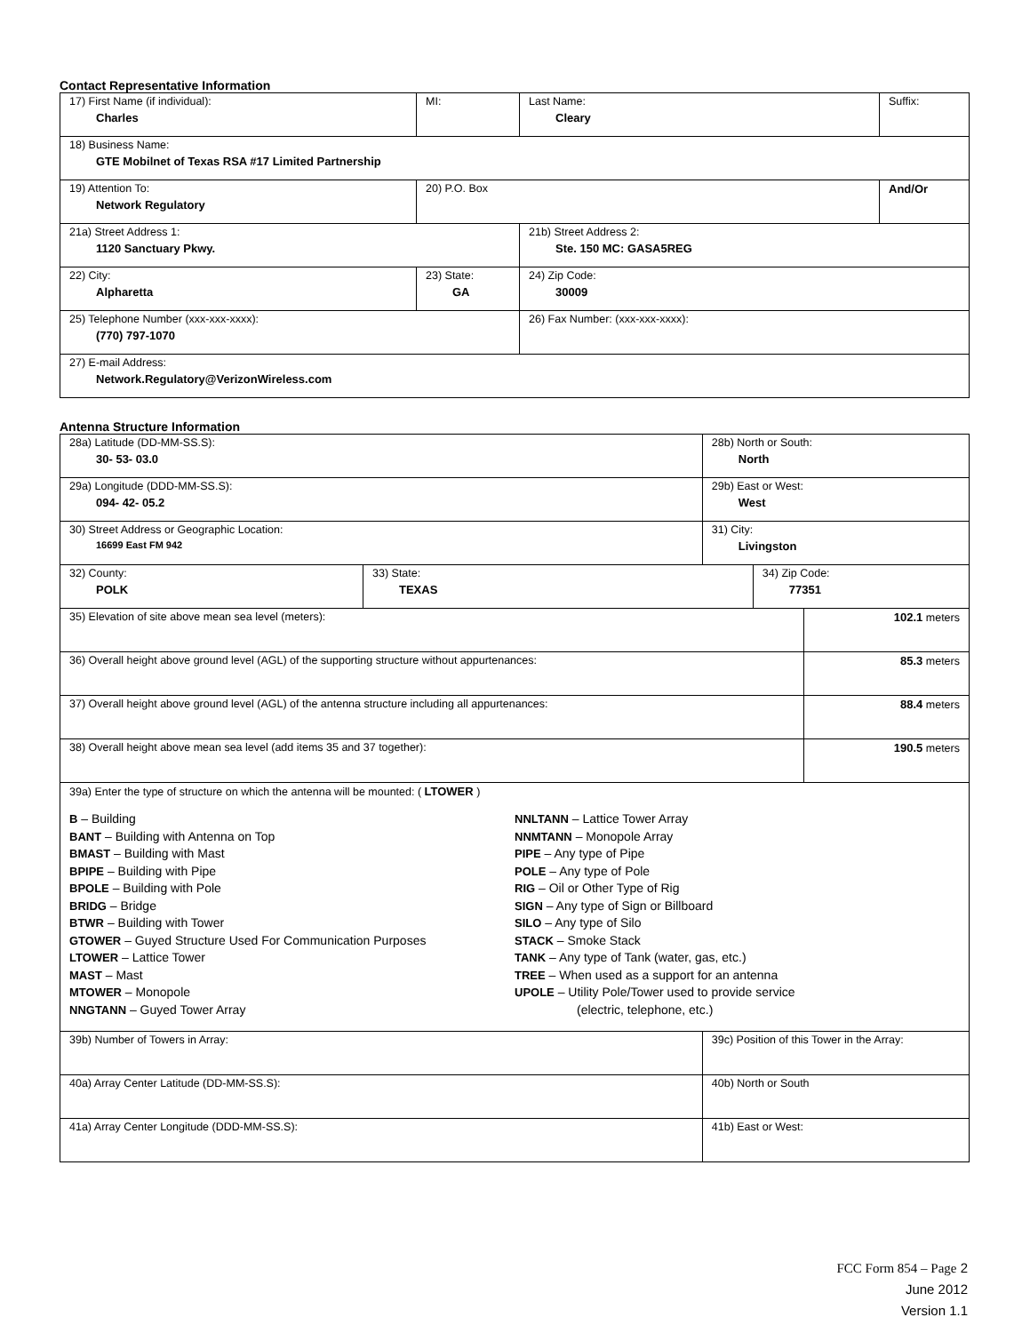Contact Representative Information
| 17) First Name (if individual): Charles | MI: | Last Name: Cleary | Suffix: |
| 18) Business Name: GTE Mobilnet of Texas RSA #17 Limited Partnership | | | |
| 19) Attention To: Network Regulatory | 20) P.O. Box | | And/Or |
| 21a) Street Address 1: 1120 Sanctuary Pkwy. | | 21b) Street Address 2: Ste. 150 MC: GASA5REG | |
| 22) City: Alpharetta | 23) State: GA | 24) Zip Code: 30009 | |
| 25) Telephone Number (xxx-xxx-xxxx): (770) 797-1070 | | 26) Fax Number: (xxx-xxx-xxxx): | |
| 27) E-mail Address: Network.Regulatory@VerizonWireless.com | | | |
Antenna Structure Information
| 28a) Latitude (DD-MM-SS.S): 30- 53- 03.0 | | 28b) North or South: North | | |
| 29a) Longitude (DDD-MM-SS.S): 094- 42- 05.2 | | 29b) East or West: West | | |
| 30) Street Address or Geographic Location: 16699 East FM 942 | | 31) City: Livingston | | |
| 32) County: POLK | 33) State: TEXAS | | 34) Zip Code: 77351 | |
| 35) Elevation of site above mean sea level (meters): | | | | 102.1 meters |
| 36) Overall height above ground level (AGL) of the supporting structure without appurtenances: | | | | 85.3 meters |
| 37) Overall height above ground level (AGL) of the antenna structure including all appurtenances: | | | | 88.4 meters |
| 38) Overall height above mean sea level (add items 35 and 37 together): | | | | 190.5 meters |
| 39a) Enter the type of structure on which the antenna will be mounted: ( LTOWER ) B – Building BANT – Building with Antenna on Top BMAST – Building with Mast BPIPE – Building with Pipe BPOLE – Building with Pole BRIDG – Bridge BTWR – Building with Tower GTOWER – Guyed Structure Used For Communication Purposes LTOWER – Lattice Tower MAST – Mast MTOWER – Monopole NNGTANN – Guyed Tower Array NNLTANN – Lattice Tower Array NNMTANN – Monopole Array PIPE – Any type of Pipe POLE – Any type of Pole RIG – Oil or Other Type of Rig SIGN – Any type of Sign or Billboard SILO – Any type of Silo STACK – Smoke Stack TANK – Any type of Tank (water, gas, etc.) TREE – When used as a support for an antenna UPOLE – Utility Pole/Tower used to provide service (electric, telephone, etc.) | | | | |
| 39b) Number of Towers in Array: | | 39c) Position of this Tower in the Array: | | |
| 40a) Array Center Latitude (DD-MM-SS.S): | | 40b) North or South | | |
| 41a) Array Center Longitude (DDD-MM-SS.S): | | 41b) East or West: | | |
FCC Form 854 – Page 2
June 2012
Version 1.1